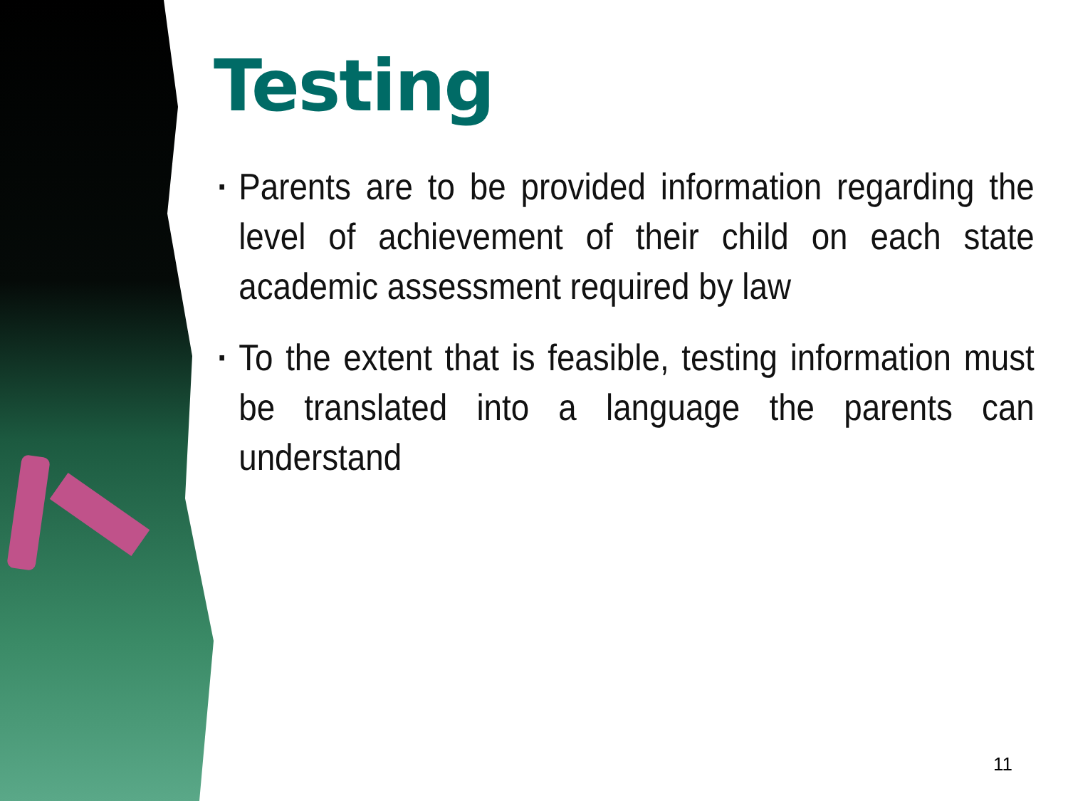Testing
▪ Parents are to be provided information regarding the level of achievement of their child on each state academic assessment required by law
▪ To the extent that is feasible, testing information must be translated into a language the parents can understand
11